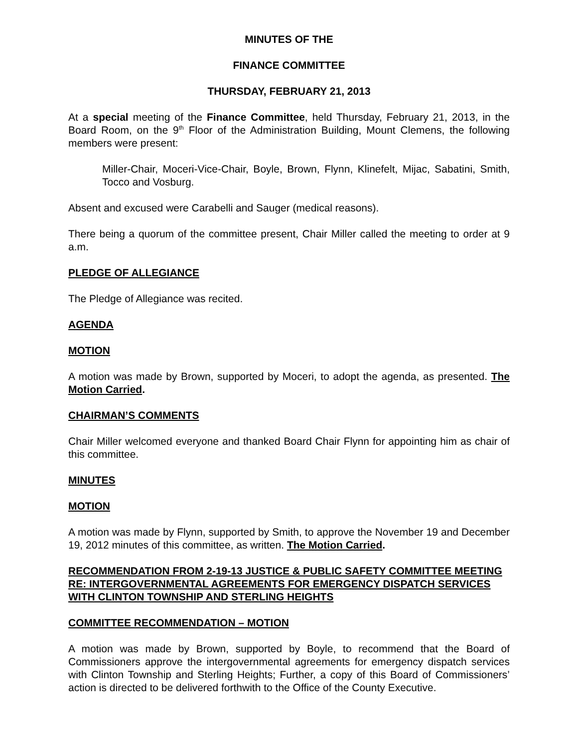MINUTES OF THE
FINANCE COMMITTEE
THURSDAY, FEBRUARY 21, 2013
At a special meeting of the Finance Committee, held Thursday, February 21, 2013, in the Board Room, on the 9<sup>th</sup> Floor of the Administration Building, Mount Clemens, the following members were present:
Miller-Chair, Moceri-Vice-Chair, Boyle, Brown, Flynn, Klinefelt, Mijac, Sabatini, Smith, Tocco and Vosburg.
Absent and excused were Carabelli and Sauger (medical reasons).
There being a quorum of the committee present, Chair Miller called the meeting to order at 9 a.m.
PLEDGE OF ALLEGIANCE
The Pledge of Allegiance was recited.
AGENDA
MOTION
A motion was made by Brown, supported by Moceri, to adopt the agenda, as presented. The Motion Carried.
CHAIRMAN’S COMMENTS
Chair Miller welcomed everyone and thanked Board Chair Flynn for appointing him as chair of this committee.
MINUTES
MOTION
A motion was made by Flynn, supported by Smith, to approve the November 19 and December 19, 2012 minutes of this committee, as written. The Motion Carried.
RECOMMENDATION FROM 2-19-13 JUSTICE & PUBLIC SAFETY COMMITTEE MEETING RE: INTERGOVERNMENTAL AGREEMENTS FOR EMERGENCY DISPATCH SERVICES WITH CLINTON TOWNSHIP AND STERLING HEIGHTS
COMMITTEE RECOMMENDATION – MOTION
A motion was made by Brown, supported by Boyle, to recommend that the Board of Commissioners approve the intergovernmental agreements for emergency dispatch services with Clinton Township and Sterling Heights; Further, a copy of this Board of Commissioners’ action is directed to be delivered forthwith to the Office of the County Executive.